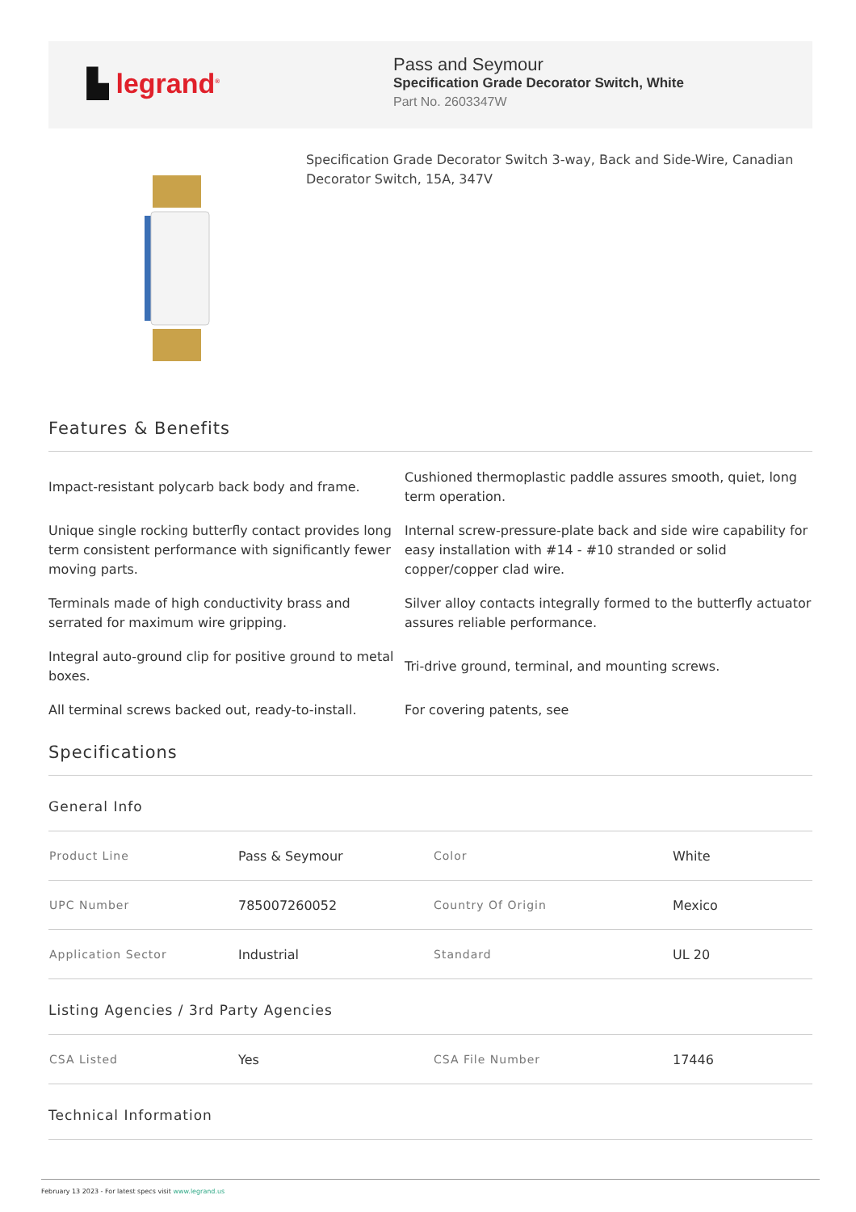▙ legrand<sup>®</sup>
Pass and Seymour
Specification Grade Decorator Switch, White
Part No. 2603347W
Specification Grade Decorator Switch 3-way, Back and Side-Wire, Canadian Decorator Switch, 15A, 347V
Features & Benefits
Impact-resistant polycarb back body and frame.
Cushioned thermoplastic paddle assures smooth, quiet, long term operation.
Unique single rocking butterfly contact provides long term consistent performance with significantly fewer moving parts.
Internal screw-pressure-plate back and side wire capability for easy installation with #14 - #10 stranded or solid copper/copper clad wire.
Terminals made of high conductivity brass and serrated for maximum wire gripping.
Silver alloy contacts integrally formed to the butterfly actuator assures reliable performance.
Integral auto-ground clip for positive ground to metal boxes.
Tri-drive ground, terminal, and mounting screws.
All terminal screws backed out, ready-to-install.
For covering patents, see
Specifications
General Info
| Product Line | Pass & Seymour | Color | White |
| UPC Number | 785007260052 | Country Of Origin | Mexico |
| Application Sector | Industrial | Standard | UL 20 |
Listing Agencies / 3rd Party Agencies
| CSA Listed | Yes | CSA File Number | 17446 |
Technical Information
February 13 2023 - For latest specs visit www.legrand.us